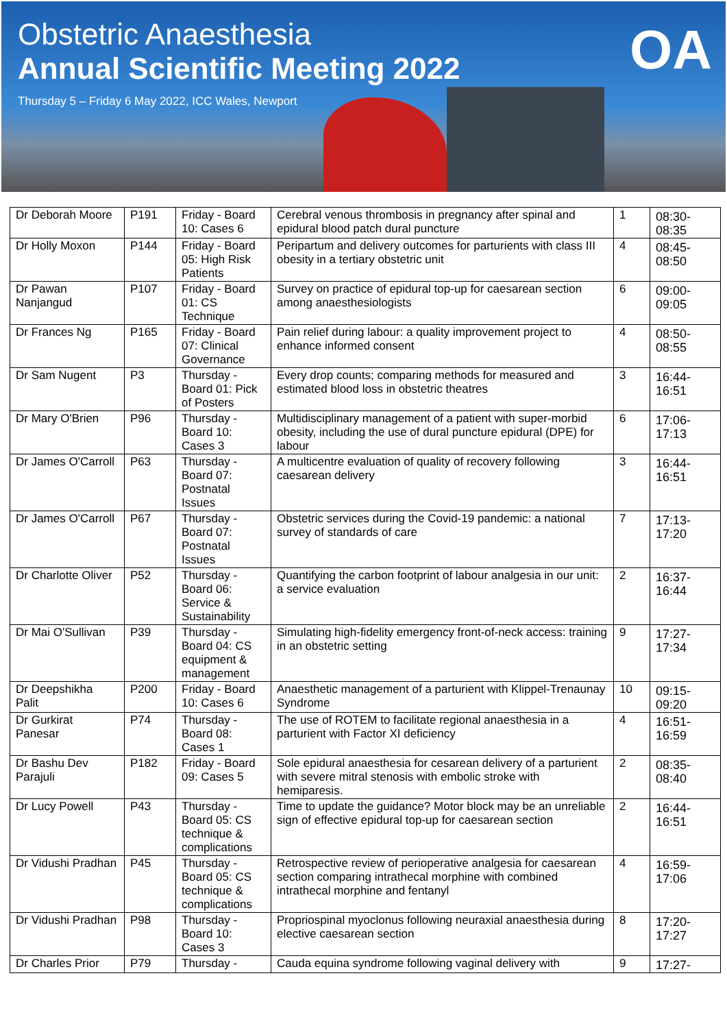Obstetric Anaesthesia
Annual Scientific Meeting 2022
Thursday 5 – Friday 6 May 2022, ICC Wales, Newport
OA
| Dr Deborah Moore | P191 | Friday - Board 10: Cases 6 | Cerebral venous thrombosis in pregnancy after spinal and epidural blood patch dural puncture | 1 | 08:30-08:35 |
| Dr Holly Moxon | P144 | Friday - Board 05: High Risk Patients | Peripartum and delivery outcomes for parturients with class III obesity in a tertiary obstetric unit | 4 | 08:45-08:50 |
| Dr Pawan Nanjangud | P107 | Friday - Board 01: CS Technique | Survey on practice of epidural top-up for caesarean section among anaesthesiologists | 6 | 09:00-09:05 |
| Dr Frances Ng | P165 | Friday - Board 07: Clinical Governance | Pain relief during labour: a quality improvement project to enhance informed consent | 4 | 08:50-08:55 |
| Dr Sam Nugent | P3 | Thursday - Board 01: Pick of Posters | Every drop counts; comparing methods for measured and estimated blood loss in obstetric theatres | 3 | 16:44-16:51 |
| Dr Mary O'Brien | P96 | Thursday - Board 10: Cases 3 | Multidisciplinary management of a patient with super-morbid obesity, including the use of dural puncture epidural (DPE) for labour | 6 | 17:06-17:13 |
| Dr James O'Carroll | P63 | Thursday - Board 07: Postnatal Issues | A multicentre evaluation of quality of recovery following caesarean delivery | 3 | 16:44-16:51 |
| Dr James O'Carroll | P67 | Thursday - Board 07: Postnatal Issues | Obstetric services during the Covid-19 pandemic: a national survey of standards of care | 7 | 17:13-17:20 |
| Dr Charlotte Oliver | P52 | Thursday - Board 06: Service & Sustainability | Quantifying the carbon footprint of labour analgesia in our unit: a service evaluation | 2 | 16:37-16:44 |
| Dr Mai O'Sullivan | P39 | Thursday - Board 04: CS equipment & management | Simulating high-fidelity emergency front-of-neck access: training in an obstetric setting | 9 | 17:27-17:34 |
| Dr Deepshikha Palit | P200 | Friday - Board 10: Cases 6 | Anaesthetic management of a parturient with Klippel-Trenaunay Syndrome | 10 | 09:15-09:20 |
| Dr Gurkirat Panesar | P74 | Thursday - Board 08: Cases 1 | The use of ROTEM to facilitate regional anaesthesia in a parturient with Factor XI deficiency | 4 | 16:51-16:59 |
| Dr Bashu Dev Parajuli | P182 | Friday - Board 09: Cases 5 | Sole epidural anaesthesia for cesarean delivery of a parturient with severe mitral stenosis with embolic stroke with hemiparesis. | 2 | 08:35-08:40 |
| Dr Lucy Powell | P43 | Thursday - Board 05: CS technique & complications | Time to update the guidance? Motor block may be an unreliable sign of effective epidural top-up for caesarean section | 2 | 16:44-16:51 |
| Dr Vidushi Pradhan | P45 | Thursday - Board 05: CS technique & complications | Retrospective review of perioperative analgesia for caesarean section comparing intrathecal morphine with combined intrathecal morphine and fentanyl | 4 | 16:59-17:06 |
| Dr Vidushi Pradhan | P98 | Thursday - Board 10: Cases 3 | Propriospinal myoclonus following neuraxial anaesthesia during elective caesarean section | 8 | 17:20-17:27 |
| Dr Charles Prior | P79 | Thursday - | Cauda equina syndrome following vaginal delivery with | 9 | 17:27- |